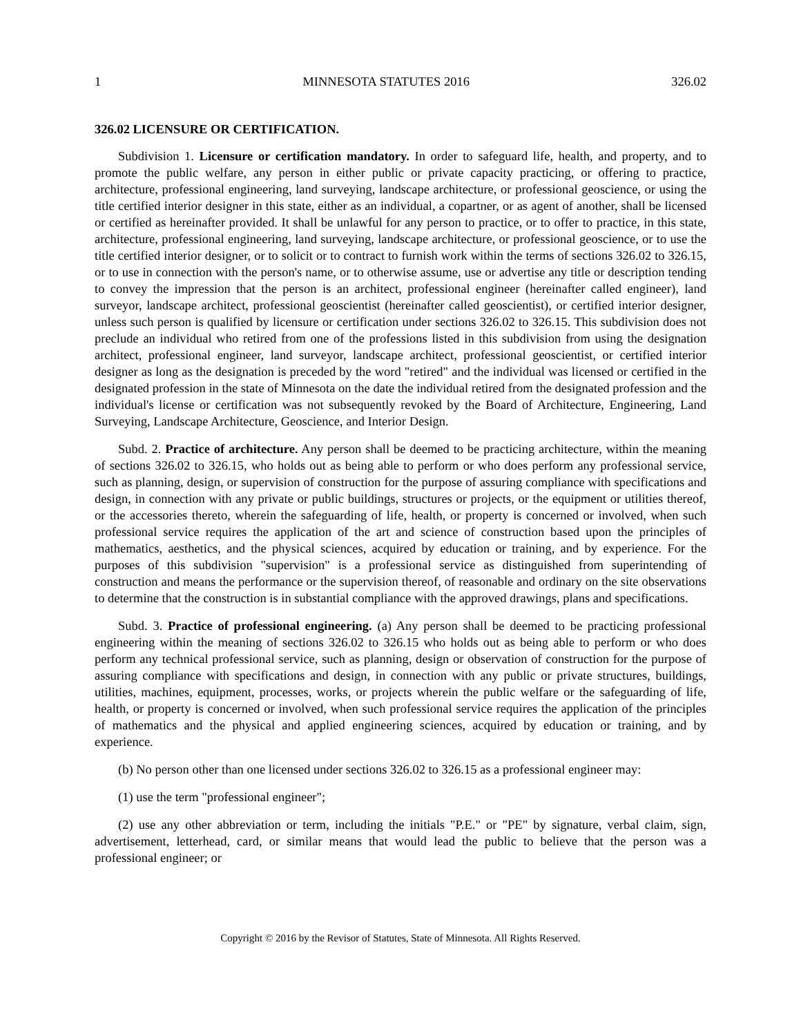1 MINNESOTA STATUTES 2016 326.02
326.02 LICENSURE OR CERTIFICATION.
Subdivision 1. Licensure or certification mandatory. In order to safeguard life, health, and property, and to promote the public welfare, any person in either public or private capacity practicing, or offering to practice, architecture, professional engineering, land surveying, landscape architecture, or professional geoscience, or using the title certified interior designer in this state, either as an individual, a copartner, or as agent of another, shall be licensed or certified as hereinafter provided. It shall be unlawful for any person to practice, or to offer to practice, in this state, architecture, professional engineering, land surveying, landscape architecture, or professional geoscience, or to use the title certified interior designer, or to solicit or to contract to furnish work within the terms of sections 326.02 to 326.15, or to use in connection with the person's name, or to otherwise assume, use or advertise any title or description tending to convey the impression that the person is an architect, professional engineer (hereinafter called engineer), land surveyor, landscape architect, professional geoscientist (hereinafter called geoscientist), or certified interior designer, unless such person is qualified by licensure or certification under sections 326.02 to 326.15. This subdivision does not preclude an individual who retired from one of the professions listed in this subdivision from using the designation architect, professional engineer, land surveyor, landscape architect, professional geoscientist, or certified interior designer as long as the designation is preceded by the word "retired" and the individual was licensed or certified in the designated profession in the state of Minnesota on the date the individual retired from the designated profession and the individual's license or certification was not subsequently revoked by the Board of Architecture, Engineering, Land Surveying, Landscape Architecture, Geoscience, and Interior Design.
Subd. 2. Practice of architecture. Any person shall be deemed to be practicing architecture, within the meaning of sections 326.02 to 326.15, who holds out as being able to perform or who does perform any professional service, such as planning, design, or supervision of construction for the purpose of assuring compliance with specifications and design, in connection with any private or public buildings, structures or projects, or the equipment or utilities thereof, or the accessories thereto, wherein the safeguarding of life, health, or property is concerned or involved, when such professional service requires the application of the art and science of construction based upon the principles of mathematics, aesthetics, and the physical sciences, acquired by education or training, and by experience. For the purposes of this subdivision "supervision" is a professional service as distinguished from superintending of construction and means the performance or the supervision thereof, of reasonable and ordinary on the site observations to determine that the construction is in substantial compliance with the approved drawings, plans and specifications.
Subd. 3. Practice of professional engineering. (a) Any person shall be deemed to be practicing professional engineering within the meaning of sections 326.02 to 326.15 who holds out as being able to perform or who does perform any technical professional service, such as planning, design or observation of construction for the purpose of assuring compliance with specifications and design, in connection with any public or private structures, buildings, utilities, machines, equipment, processes, works, or projects wherein the public welfare or the safeguarding of life, health, or property is concerned or involved, when such professional service requires the application of the principles of mathematics and the physical and applied engineering sciences, acquired by education or training, and by experience.
(b) No person other than one licensed under sections 326.02 to 326.15 as a professional engineer may:
(1) use the term "professional engineer";
(2) use any other abbreviation or term, including the initials "P.E." or "PE" by signature, verbal claim, sign, advertisement, letterhead, card, or similar means that would lead the public to believe that the person was a professional engineer; or
Copyright © 2016 by the Revisor of Statutes, State of Minnesota. All Rights Reserved.